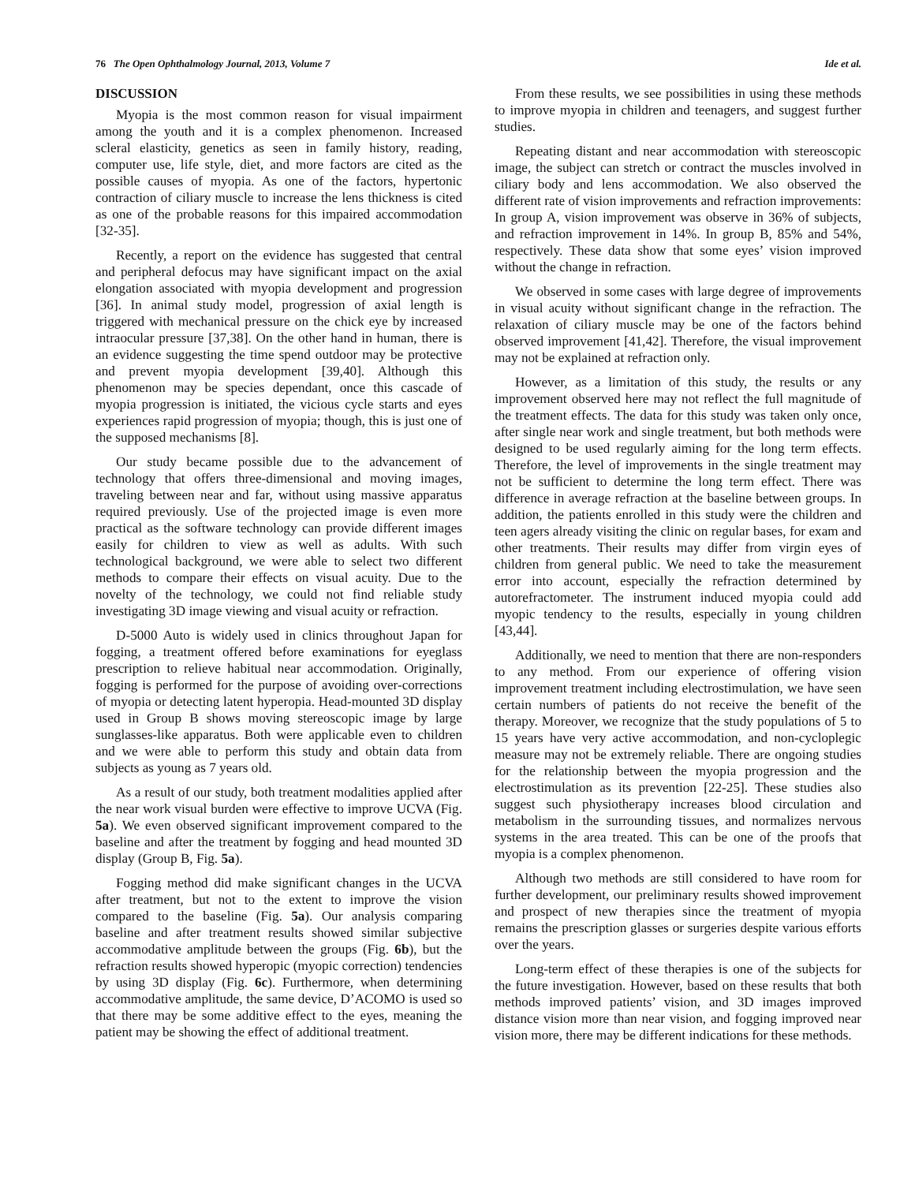76 The Open Ophthalmology Journal, 2013, Volume 7 Ide et al.
DISCUSSION
Myopia is the most common reason for visual impairment among the youth and it is a complex phenomenon. Increased scleral elasticity, genetics as seen in family history, reading, computer use, life style, diet, and more factors are cited as the possible causes of myopia. As one of the factors, hypertonic contraction of ciliary muscle to increase the lens thickness is cited as one of the probable reasons for this impaired accommodation [32-35].
Recently, a report on the evidence has suggested that central and peripheral defocus may have significant impact on the axial elongation associated with myopia development and progression [36]. In animal study model, progression of axial length is triggered with mechanical pressure on the chick eye by increased intraocular pressure [37,38]. On the other hand in human, there is an evidence suggesting the time spend outdoor may be protective and prevent myopia development [39,40]. Although this phenomenon may be species dependant, once this cascade of myopia progression is initiated, the vicious cycle starts and eyes experiences rapid progression of myopia; though, this is just one of the supposed mechanisms [8].
Our study became possible due to the advancement of technology that offers three-dimensional and moving images, traveling between near and far, without using massive apparatus required previously. Use of the projected image is even more practical as the software technology can provide different images easily for children to view as well as adults. With such technological background, we were able to select two different methods to compare their effects on visual acuity. Due to the novelty of the technology, we could not find reliable study investigating 3D image viewing and visual acuity or refraction.
D-5000 Auto is widely used in clinics throughout Japan for fogging, a treatment offered before examinations for eyeglass prescription to relieve habitual near accommodation. Originally, fogging is performed for the purpose of avoiding over-corrections of myopia or detecting latent hyperopia. Head-mounted 3D display used in Group B shows moving stereoscopic image by large sunglasses-like apparatus. Both were applicable even to children and we were able to perform this study and obtain data from subjects as young as 7 years old.
As a result of our study, both treatment modalities applied after the near work visual burden were effective to improve UCVA (Fig. 5a). We even observed significant improvement compared to the baseline and after the treatment by fogging and head mounted 3D display (Group B, Fig. 5a).
Fogging method did make significant changes in the UCVA after treatment, but not to the extent to improve the vision compared to the baseline (Fig. 5a). Our analysis comparing baseline and after treatment results showed similar subjective accommodative amplitude between the groups (Fig. 6b), but the refraction results showed hyperopic (myopic correction) tendencies by using 3D display (Fig. 6c). Furthermore, when determining accommodative amplitude, the same device, D’ACOMO is used so that there may be some additive effect to the eyes, meaning the patient may be showing the effect of additional treatment.
From these results, we see possibilities in using these methods to improve myopia in children and teenagers, and suggest further studies.
Repeating distant and near accommodation with stereoscopic image, the subject can stretch or contract the muscles involved in ciliary body and lens accommodation. We also observed the different rate of vision improvements and refraction improvements: In group A, vision improvement was observe in 36% of subjects, and refraction improvement in 14%. In group B, 85% and 54%, respectively. These data show that some eyes’ vision improved without the change in refraction.
We observed in some cases with large degree of improvements in visual acuity without significant change in the refraction. The relaxation of ciliary muscle may be one of the factors behind observed improvement [41,42]. Therefore, the visual improvement may not be explained at refraction only.
However, as a limitation of this study, the results or any improvement observed here may not reflect the full magnitude of the treatment effects. The data for this study was taken only once, after single near work and single treatment, but both methods were designed to be used regularly aiming for the long term effects. Therefore, the level of improvements in the single treatment may not be sufficient to determine the long term effect. There was difference in average refraction at the baseline between groups. In addition, the patients enrolled in this study were the children and teen agers already visiting the clinic on regular bases, for exam and other treatments. Their results may differ from virgin eyes of children from general public. We need to take the measurement error into account, especially the refraction determined by autorefractometer. The instrument induced myopia could add myopic tendency to the results, especially in young children [43,44].
Additionally, we need to mention that there are non-responders to any method. From our experience of offering vision improvement treatment including electrostimulation, we have seen certain numbers of patients do not receive the benefit of the therapy. Moreover, we recognize that the study populations of 5 to 15 years have very active accommodation, and non-cycloplegic measure may not be extremely reliable. There are ongoing studies for the relationship between the myopia progression and the electrostimulation as its prevention [22-25]. These studies also suggest such physiotherapy increases blood circulation and metabolism in the surrounding tissues, and normalizes nervous systems in the area treated. This can be one of the proofs that myopia is a complex phenomenon.
Although two methods are still considered to have room for further development, our preliminary results showed improvement and prospect of new therapies since the treatment of myopia remains the prescription glasses or surgeries despite various efforts over the years.
Long-term effect of these therapies is one of the subjects for the future investigation. However, based on these results that both methods improved patients’ vision, and 3D images improved distance vision more than near vision, and fogging improved near vision more, there may be different indications for these methods.